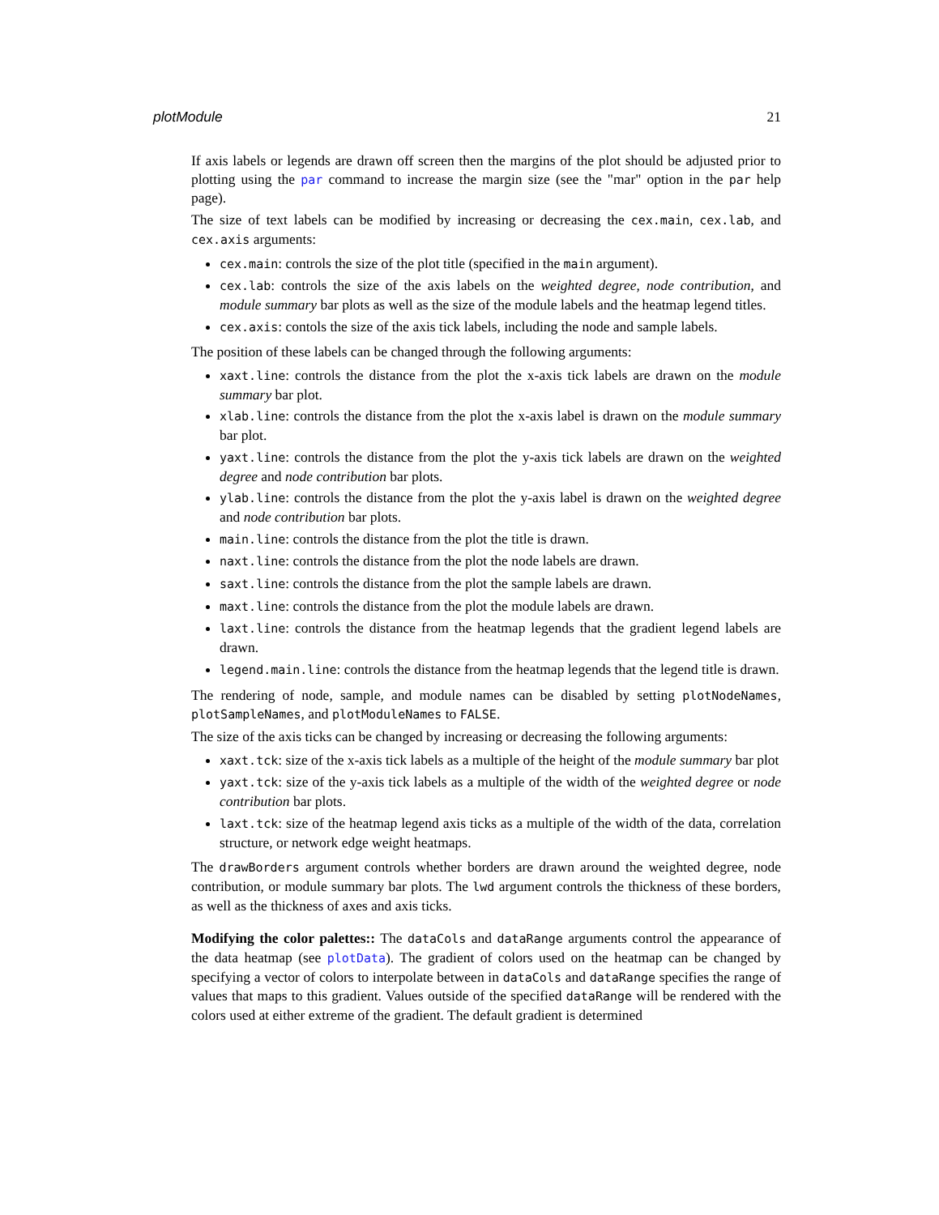plotModule 21
If axis labels or legends are drawn off screen then the margins of the plot should be adjusted prior to plotting using the par command to increase the margin size (see the "mar" option in the par help page).
The size of text labels can be modified by increasing or decreasing the cex.main, cex.lab, and cex.axis arguments:
cex.main: controls the size of the plot title (specified in the main argument).
cex.lab: controls the size of the axis labels on the weighted degree, node contribution, and module summary bar plots as well as the size of the module labels and the heatmap legend titles.
cex.axis: contols the size of the axis tick labels, including the node and sample labels.
The position of these labels can be changed through the following arguments:
xaxt.line: controls the distance from the plot the x-axis tick labels are drawn on the module summary bar plot.
xlab.line: controls the distance from the plot the x-axis label is drawn on the module summary bar plot.
yaxt.line: controls the distance from the plot the y-axis tick labels are drawn on the weighted degree and node contribution bar plots.
ylab.line: controls the distance from the plot the y-axis label is drawn on the weighted degree and node contribution bar plots.
main.line: controls the distance from the plot the title is drawn.
naxt.line: controls the distance from the plot the node labels are drawn.
saxt.line: controls the distance from the plot the sample labels are drawn.
maxt.line: controls the distance from the plot the module labels are drawn.
laxt.line: controls the distance from the heatmap legends that the gradient legend labels are drawn.
legend.main.line: controls the distance from the heatmap legends that the legend title is drawn.
The rendering of node, sample, and module names can be disabled by setting plotNodeNames, plotSampleNames, and plotModuleNames to FALSE.
The size of the axis ticks can be changed by increasing or decreasing the following arguments:
xaxt.tck: size of the x-axis tick labels as a multiple of the height of the module summary bar plot
yaxt.tck: size of the y-axis tick labels as a multiple of the width of the weighted degree or node contribution bar plots.
laxt.tck: size of the heatmap legend axis ticks as a multiple of the width of the data, correlation structure, or network edge weight heatmaps.
The drawBorders argument controls whether borders are drawn around the weighted degree, node contribution, or module summary bar plots. The lwd argument controls the thickness of these borders, as well as the thickness of axes and axis ticks.
Modifying the color palettes:: The dataCols and dataRange arguments control the appearance of the data heatmap (see plotData). The gradient of colors used on the heatmap can be changed by specifying a vector of colors to interpolate between in dataCols and dataRange specifies the range of values that maps to this gradient. Values outside of the specified dataRange will be rendered with the colors used at either extreme of the gradient. The default gradient is determined